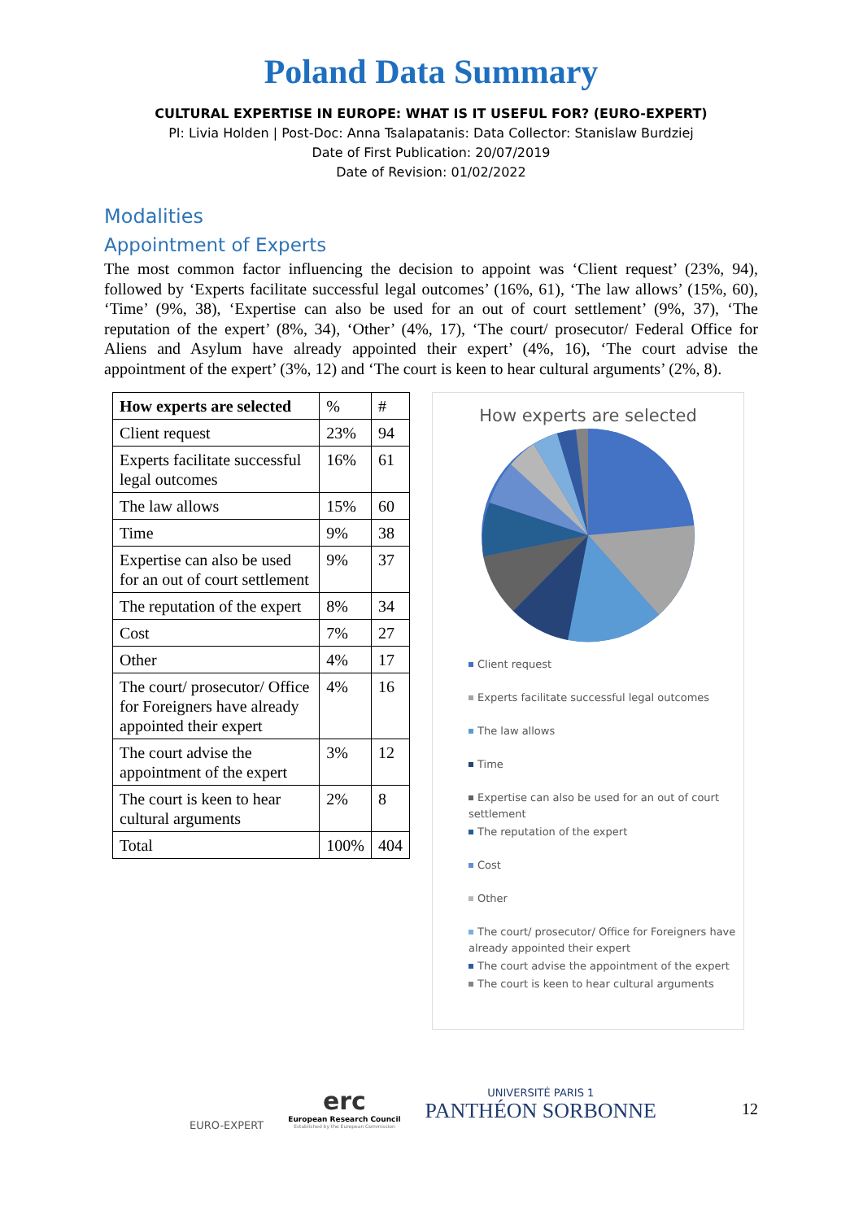Poland Data Summary
CULTURAL EXPERTISE IN EUROPE: WHAT IS IT USEFUL FOR? (EURO-EXPERT)
PI: Livia Holden | Post-Doc: Anna Tsalapatanis: Data Collector: Stanislaw Burdziej
Date of First Publication: 20/07/2019
Date of Revision: 01/02/2022
Modalities
Appointment of Experts
The most common factor influencing the decision to appoint was ‘Client request’ (23%, 94), followed by ‘Experts facilitate successful legal outcomes’ (16%, 61), ‘The law allows’ (15%, 60), ‘Time’ (9%, 38), ‘Expertise can also be used for an out of court settlement’ (9%, 37), ‘The reputation of the expert’ (8%, 34), ‘Other’ (4%, 17), ‘The court/ prosecutor/ Federal Office for Aliens and Asylum have already appointed their expert’ (4%, 16), ‘The court advise the appointment of the expert’ (3%, 12) and ‘The court is keen to hear cultural arguments’ (2%, 8).
| How experts are selected | % | # |
| Client request | 23% | 94 |
| Experts facilitate successful legal outcomes | 16% | 61 |
| The law allows | 15% | 60 |
| Time | 9% | 38 |
| Expertise can also be used for an out of court settlement | 9% | 37 |
| The reputation of the expert | 8% | 34 |
| Cost | 7% | 27 |
| Other | 4% | 17 |
| The court/ prosecutor/ Office for Foreigners have already appointed their expert | 4% | 16 |
| The court advise the appointment of the expert | 3% | 12 |
| The court is keen to hear cultural arguments | 2% | 8 |
| Total | 100% | 404 |
How experts are selected
Client request
Experts facilitate successful legal outcomes
The law allows
Time
Expertise can also be used for an out of court settlement
The reputation of the expert
Cost
Other
The court/ prosecutor/ Office for Foreigners have already appointed their expert
The court advise the appointment of the expert
The court is keen to hear cultural arguments
EURO-EXPERT
erc
European Research Council
Established by the European Commission
UNIVERSITÉ PARIS 1
PANTHÉON SORBONNE
12